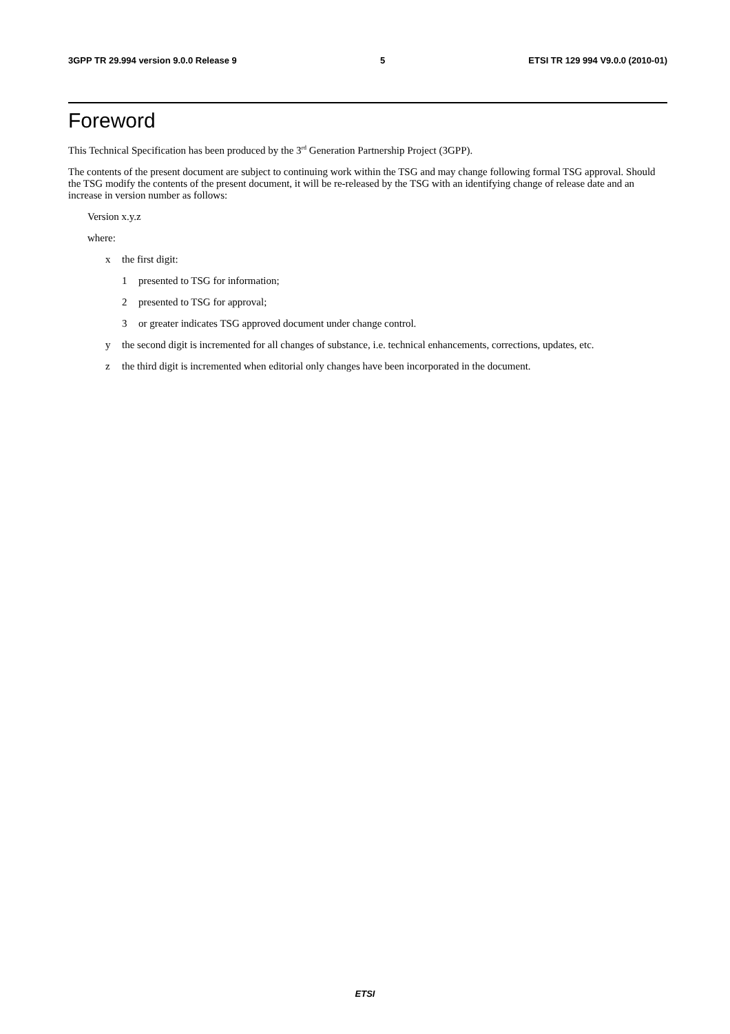3GPP TR 29.994 version 9.0.0 Release 9 5 ETSI TR 129 994 V9.0.0 (2010-01)
Foreword
This Technical Specification has been produced by the 3<sup>rd</sup> Generation Partnership Project (3GPP).
The contents of the present document are subject to continuing work within the TSG and may change following formal TSG approval. Should the TSG modify the contents of the present document, it will be re-released by the TSG with an identifying change of release date and an increase in version number as follows:
Version x.y.z
where:
x the first digit:
1 presented to TSG for information;
2 presented to TSG for approval;
3 or greater indicates TSG approved document under change control.
y the second digit is incremented for all changes of substance, i.e. technical enhancements, corrections, updates, etc.
z the third digit is incremented when editorial only changes have been incorporated in the document.
ETSI